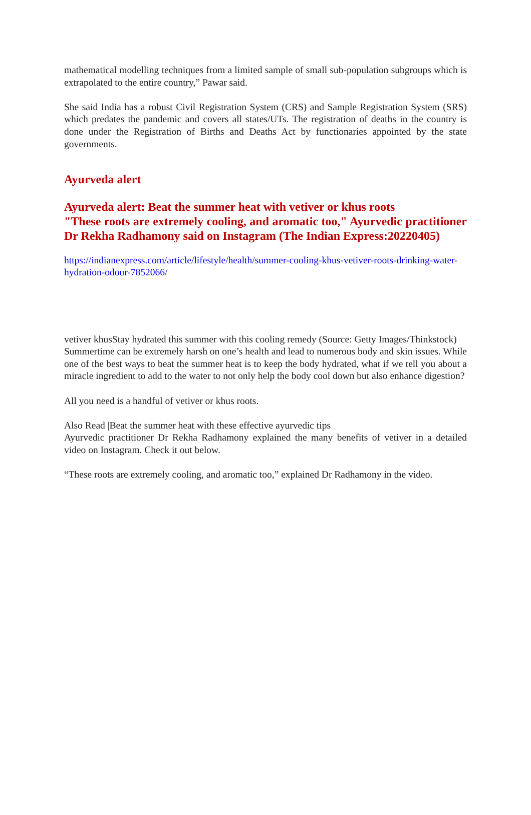mathematical modelling techniques from a limited sample of small sub-population subgroups which is extrapolated to the entire country,” Pawar said.
She said India has a robust Civil Registration System (CRS) and Sample Registration System (SRS) which predates the pandemic and covers all states/UTs. The registration of deaths in the country is done under the Registration of Births and Deaths Act by functionaries appointed by the state governments.
Ayurveda alert
Ayurveda alert: Beat the summer heat with vetiver or khus roots
"These roots are extremely cooling, and aromatic too," Ayurvedic practitioner Dr Rekha Radhamony said on Instagram (The Indian Express:20220405)
https://indianexpress.com/article/lifestyle/health/summer-cooling-khus-vetiver-roots-drinking-water-hydration-odour-7852066/
vetiver khusStay hydrated this summer with this cooling remedy (Source: Getty Images/Thinkstock)
Summertime can be extremely harsh on one’s health and lead to numerous body and skin issues. While one of the best ways to beat the summer heat is to keep the body hydrated, what if we tell you about a miracle ingredient to add to the water to not only help the body cool down but also enhance digestion?
All you need is a handful of vetiver or khus roots.
Also Read |Beat the summer heat with these effective ayurvedic tips
Ayurvedic practitioner Dr Rekha Radhamony explained the many benefits of vetiver in a detailed video on Instagram. Check it out below.
“These roots are extremely cooling, and aromatic too,” explained Dr Radhamony in the video.